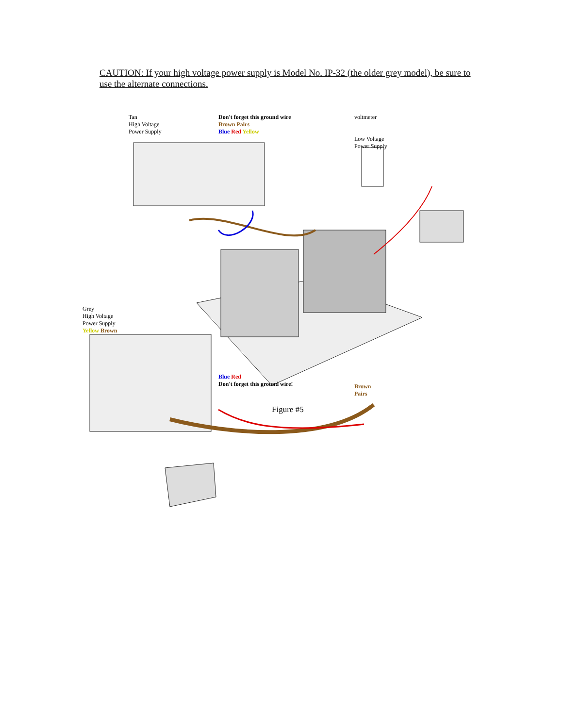CAUTION: If your high voltage power supply is Model No. IP-32 (the older grey model), be sure to use the alternate connections.
Tan
High Voltage
Power Supply
Don't forget this ground wire
Brown Pairs
Blue Red Yellow
voltmeter
Low Voltage
Power Supply
Grey
High Voltage
Power Supply
Yellow Brown
Blue Red
Don't forget this ground wire!
Brown
Pairs
Figure #5